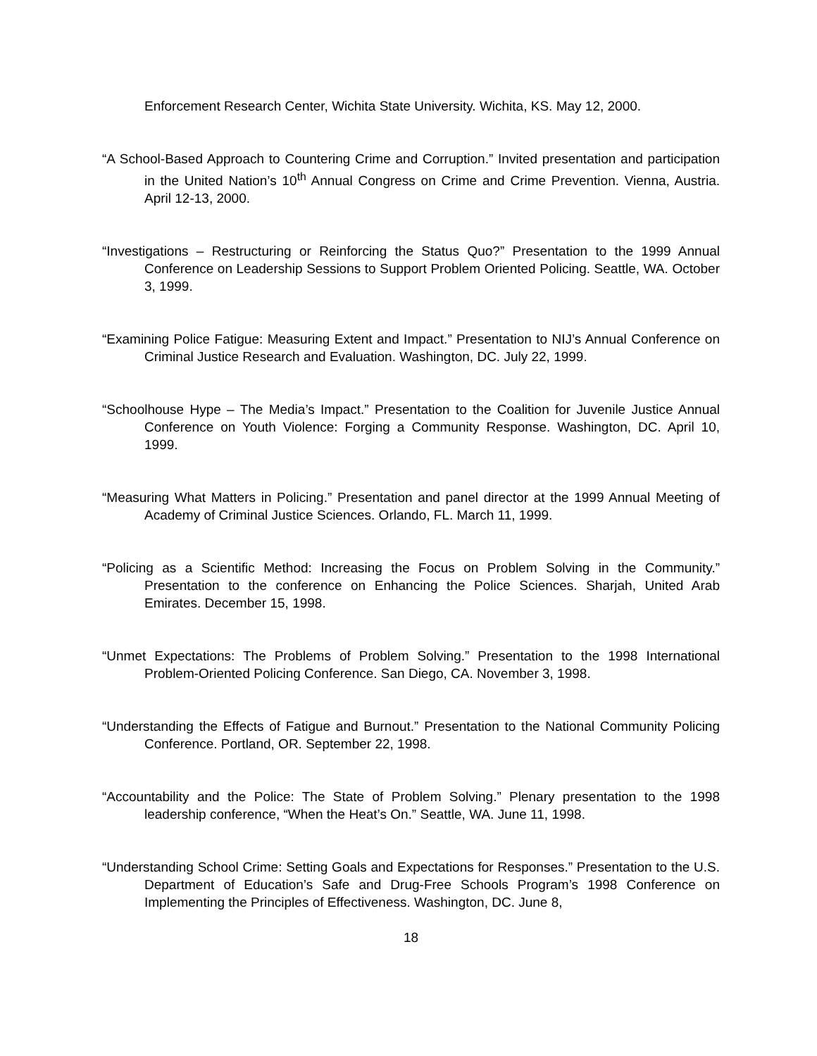Enforcement Research Center, Wichita State University. Wichita, KS. May 12, 2000.
“A School-Based Approach to Countering Crime and Corruption.” Invited presentation and participation in the United Nation’s 10<sup>th</sup> Annual Congress on Crime and Crime Prevention. Vienna, Austria. April 12-13, 2000.
“Investigations – Restructuring or Reinforcing the Status Quo?” Presentation to the 1999 Annual Conference on Leadership Sessions to Support Problem Oriented Policing. Seattle, WA. October 3, 1999.
“Examining Police Fatigue: Measuring Extent and Impact.” Presentation to NIJ’s Annual Conference on Criminal Justice Research and Evaluation. Washington, DC. July 22, 1999.
“Schoolhouse Hype – The Media’s Impact.” Presentation to the Coalition for Juvenile Justice Annual Conference on Youth Violence: Forging a Community Response. Washington, DC. April 10, 1999.
“Measuring What Matters in Policing.” Presentation and panel director at the 1999 Annual Meeting of Academy of Criminal Justice Sciences. Orlando, FL. March 11, 1999.
“Policing as a Scientific Method: Increasing the Focus on Problem Solving in the Community.” Presentation to the conference on Enhancing the Police Sciences. Sharjah, United Arab Emirates. December 15, 1998.
“Unmet Expectations: The Problems of Problem Solving.” Presentation to the 1998 International Problem-Oriented Policing Conference. San Diego, CA. November 3, 1998.
“Understanding the Effects of Fatigue and Burnout.” Presentation to the National Community Policing Conference. Portland, OR. September 22, 1998.
“Accountability and the Police: The State of Problem Solving.” Plenary presentation to the 1998 leadership conference, “When the Heat’s On.” Seattle, WA. June 11, 1998.
“Understanding School Crime: Setting Goals and Expectations for Responses.” Presentation to the U.S. Department of Education’s Safe and Drug-Free Schools Program’s 1998 Conference on Implementing the Principles of Effectiveness. Washington, DC. June 8,
18